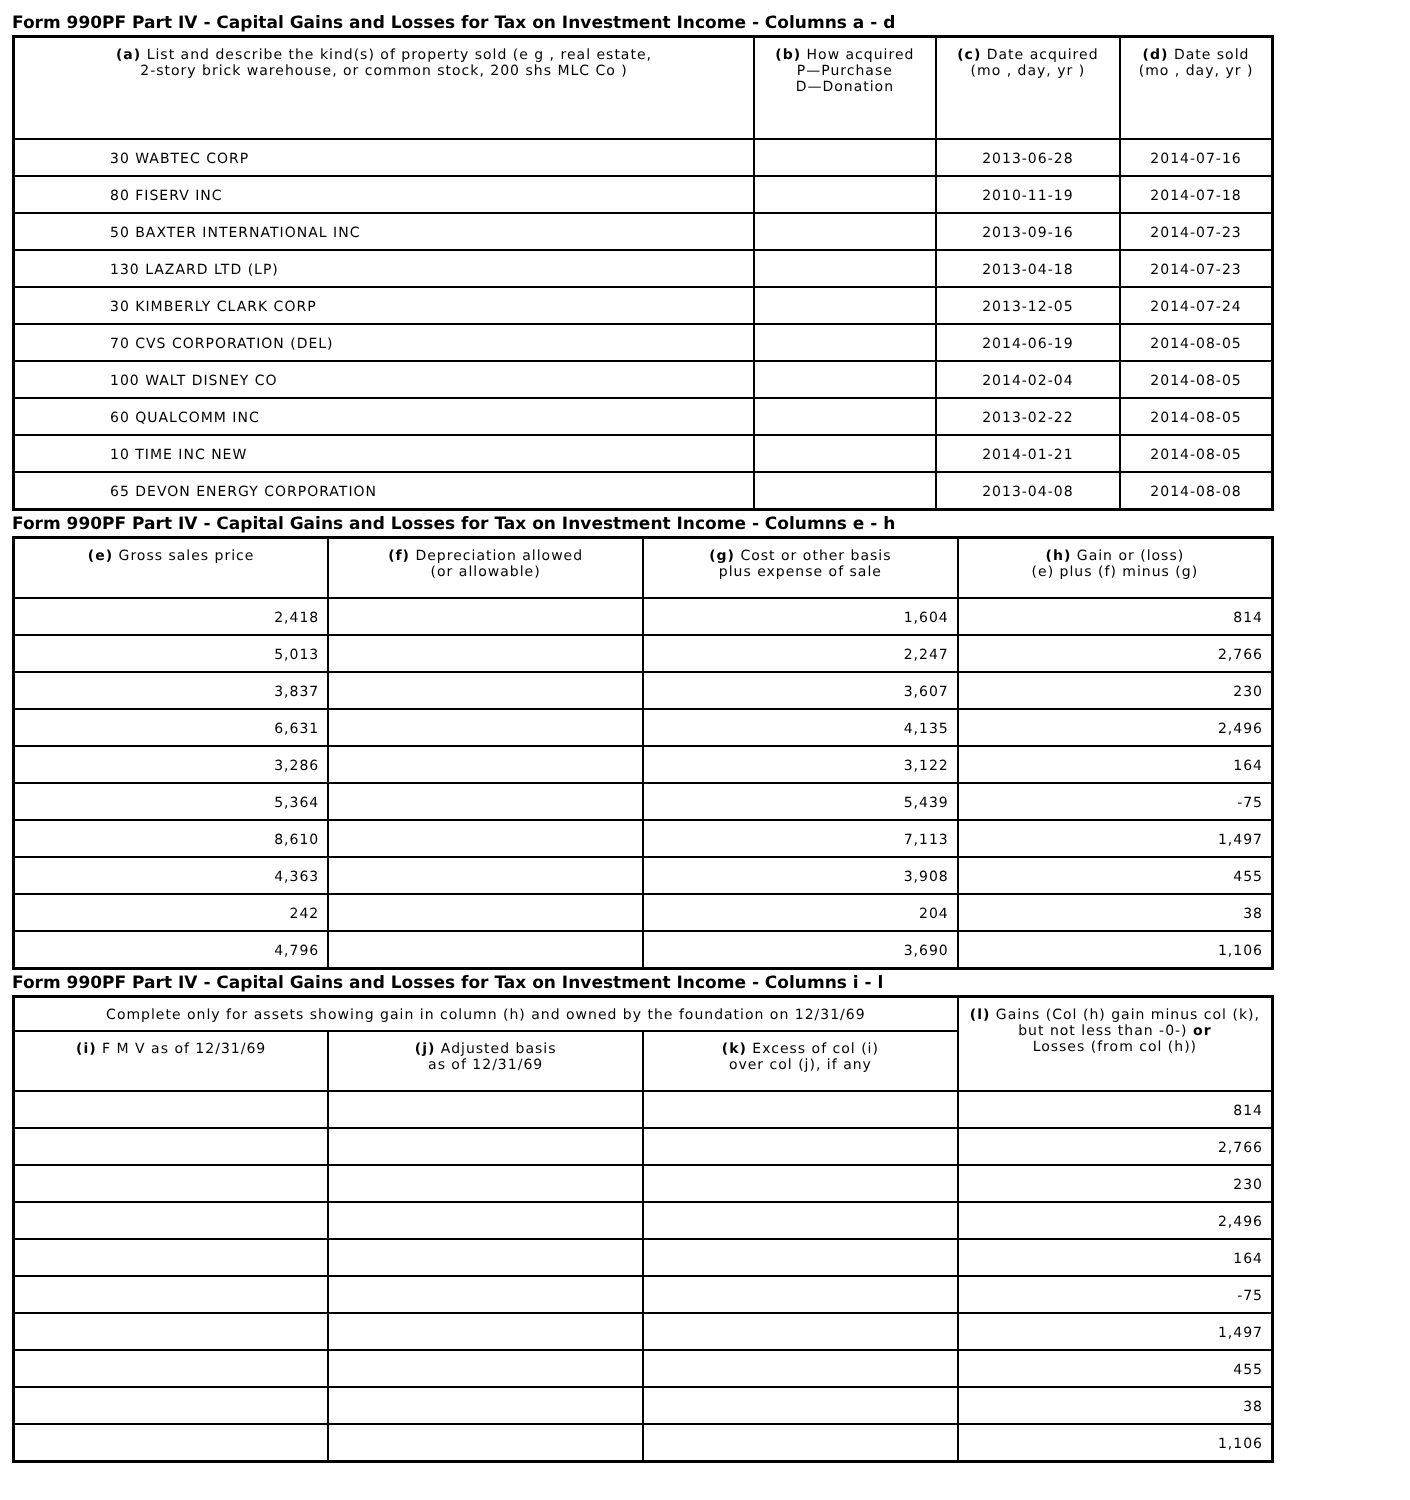Form 990PF Part IV - Capital Gains and Losses for Tax on Investment Income - Columns a - d
| (a) List and describe the kind(s) of property sold (e g , real estate, 2-story brick warehouse, or common stock, 200 shs MLC Co ) | (b) How acquired P—Purchase D—Donation | (c) Date acquired (mo , day, yr ) | (d) Date sold (mo , day, yr ) |
| --- | --- | --- | --- |
| 30 WABTEC CORP | | 2013-06-28 | 2014-07-16 |
| 80 FISERV INC | | 2010-11-19 | 2014-07-18 |
| 50 BAXTER INTERNATIONAL INC | | 2013-09-16 | 2014-07-23 |
| 130 LAZARD LTD (LP) | | 2013-04-18 | 2014-07-23 |
| 30 KIMBERLY CLARK CORP | | 2013-12-05 | 2014-07-24 |
| 70 CVS CORPORATION (DEL) | | 2014-06-19 | 2014-08-05 |
| 100 WALT DISNEY CO | | 2014-02-04 | 2014-08-05 |
| 60 QUALCOMM INC | | 2013-02-22 | 2014-08-05 |
| 10 TIME INC NEW | | 2014-01-21 | 2014-08-05 |
| 65 DEVON ENERGY CORPORATION | | 2013-04-08 | 2014-08-08 |
Form 990PF Part IV - Capital Gains and Losses for Tax on Investment Income - Columns e - h
| (e) Gross sales price | (f) Depreciation allowed (or allowable) | (g) Cost or other basis plus expense of sale | (h) Gain or (loss) (e) plus (f) minus (g) |
| --- | --- | --- | --- |
| 2,418 | | 1,604 | 814 |
| 5,013 | | 2,247 | 2,766 |
| 3,837 | | 3,607 | 230 |
| 6,631 | | 4,135 | 2,496 |
| 3,286 | | 3,122 | 164 |
| 5,364 | | 5,439 | -75 |
| 8,610 | | 7,113 | 1,497 |
| 4,363 | | 3,908 | 455 |
| 242 | | 204 | 38 |
| 4,796 | | 3,690 | 1,106 |
Form 990PF Part IV - Capital Gains and Losses for Tax on Investment Income - Columns i - l
| Complete only for assets showing gain in column (h) and owned by the foundation on 12/31/69 | | | (l) Gains (Col (h) gain minus col (k), but not less than -0-) or Losses (from col (h)) |
| --- | --- | --- | --- |
| (i) F M V as of 12/31/69 | (j) Adjusted basis as of 12/31/69 | (k) Excess of col (i) over col (j), if any | |
| | | | 814 |
| | | | 2,766 |
| | | | 230 |
| | | | 2,496 |
| | | | 164 |
| | | | -75 |
| | | | 1,497 |
| | | | 455 |
| | | | 38 |
| | | | 1,106 |